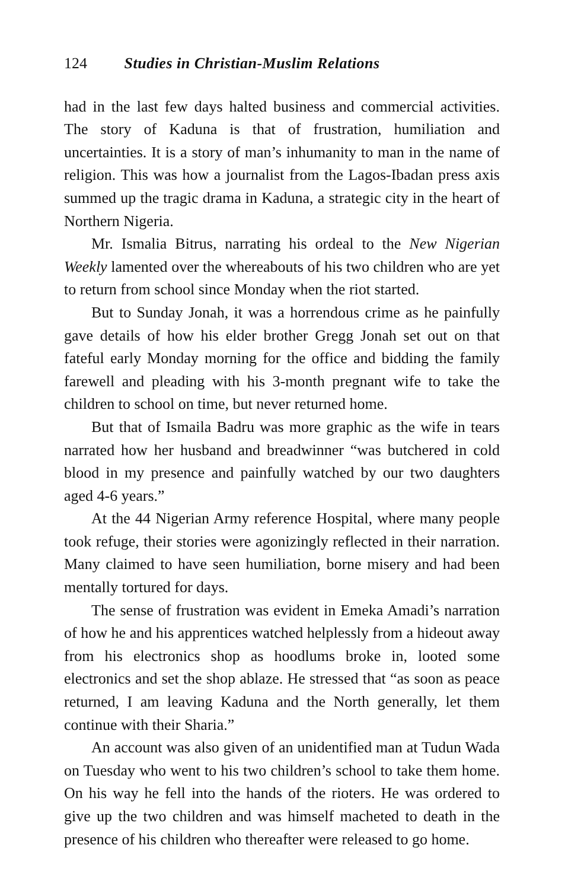124 Studies in Christian-Muslim Relations
had in the last few days halted business and commercial activities. The story of Kaduna is that of frustration, humiliation and uncertainties. It is a story of man’s inhumanity to man in the name of religion. This was how a journalist from the Lagos-Ibadan press axis summed up the tragic drama in Kaduna, a strategic city in the heart of Northern Nigeria.
Mr. Ismalia Bitrus, narrating his ordeal to the New Nigerian Weekly lamented over the whereabouts of his two children who are yet to return from school since Monday when the riot started.
But to Sunday Jonah, it was a horrendous crime as he painfully gave details of how his elder brother Gregg Jonah set out on that fateful early Monday morning for the office and bidding the family farewell and pleading with his 3-month pregnant wife to take the children to school on time, but never returned home.
But that of Ismaila Badru was more graphic as the wife in tears narrated how her husband and breadwinner “was butchered in cold blood in my presence and painfully watched by our two daughters aged 4-6 years.”
At the 44 Nigerian Army reference Hospital, where many people took refuge, their stories were agonizingly reflected in their narration. Many claimed to have seen humiliation, borne misery and had been mentally tortured for days.
The sense of frustration was evident in Emeka Amadi’s narration of how he and his apprentices watched helplessly from a hideout away from his electronics shop as hoodlums broke in, looted some electronics and set the shop ablaze. He stressed that “as soon as peace returned, I am leaving Kaduna and the North generally, let them continue with their Sharia.”
An account was also given of an unidentified man at Tudun Wada on Tuesday who went to his two children’s school to take them home. On his way he fell into the hands of the rioters. He was ordered to give up the two children and was himself macheted to death in the presence of his children who thereafter were released to go home.